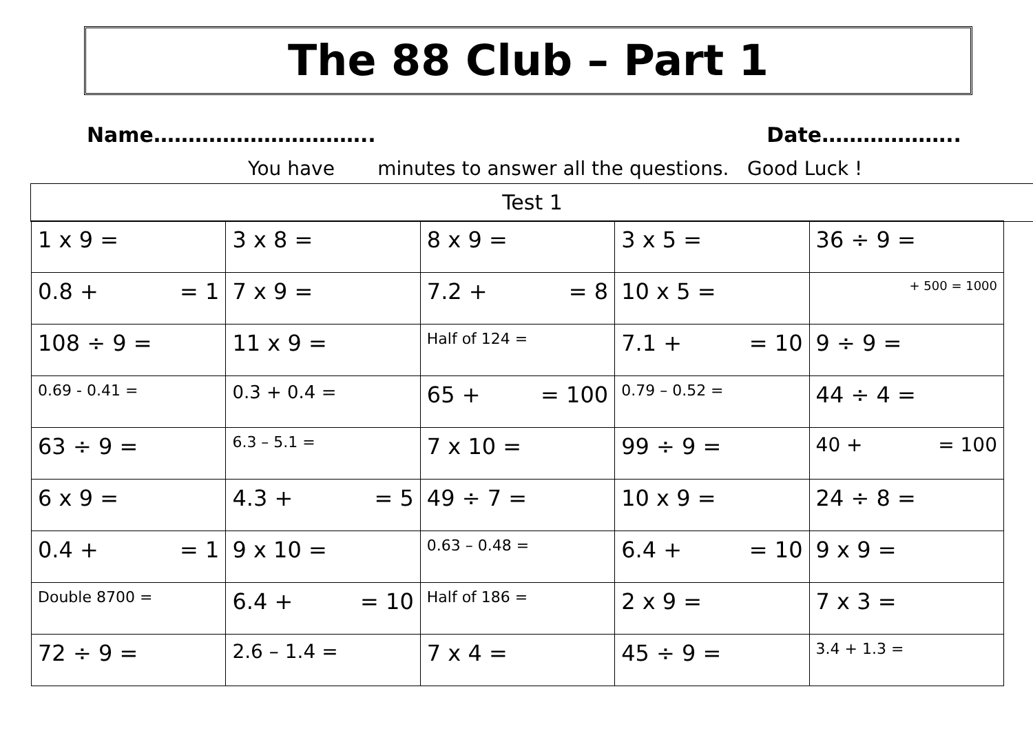The 88 Club – Part 1
Name………………………….. Date………………..
You have minutes to answer all the questions. Good Luck !
Test 1
| 1 x 9 = | 3 x 8 = | 8 x 9 = | 3 x 5 = | 36 ÷ 9 = |
| 0.8 + = 1 | 7 x 9 = | 7.2 + = 8 | 10 x 5 = | + 500 = 1000 |
| 108 ÷ 9 = | 11 x 9 = | Half of 124 = | 7.1 + = 10 | 9 ÷ 9 = |
| 0.69 - 0.41 = | 0.3 + 0.4 = | 65 + = 100 | 0.79 – 0.52 = | 44 ÷ 4 = |
| 63 ÷ 9 = | 6.3 – 5.1 = | 7 x 10 = | 99 ÷ 9 = | 40 + = 100 |
| 6 x 9 = | 4.3 + = 5 | 49 ÷ 7 = | 10 x 9 = | 24 ÷ 8 = |
| 0.4 + = 1 | 9 x 10 = | 0.63 – 0.48 = | 6.4 + = 10 | 9 x 9 = |
| Double 8700 = | 6.4 + = 10 | Half of 186 = | 2 x 9 = | 7 x 3 = |
| 72 ÷ 9 = | 2.6 – 1.4 = | 7 x 4 = | 45 ÷ 9 = | 3.4 + 1.3 = |